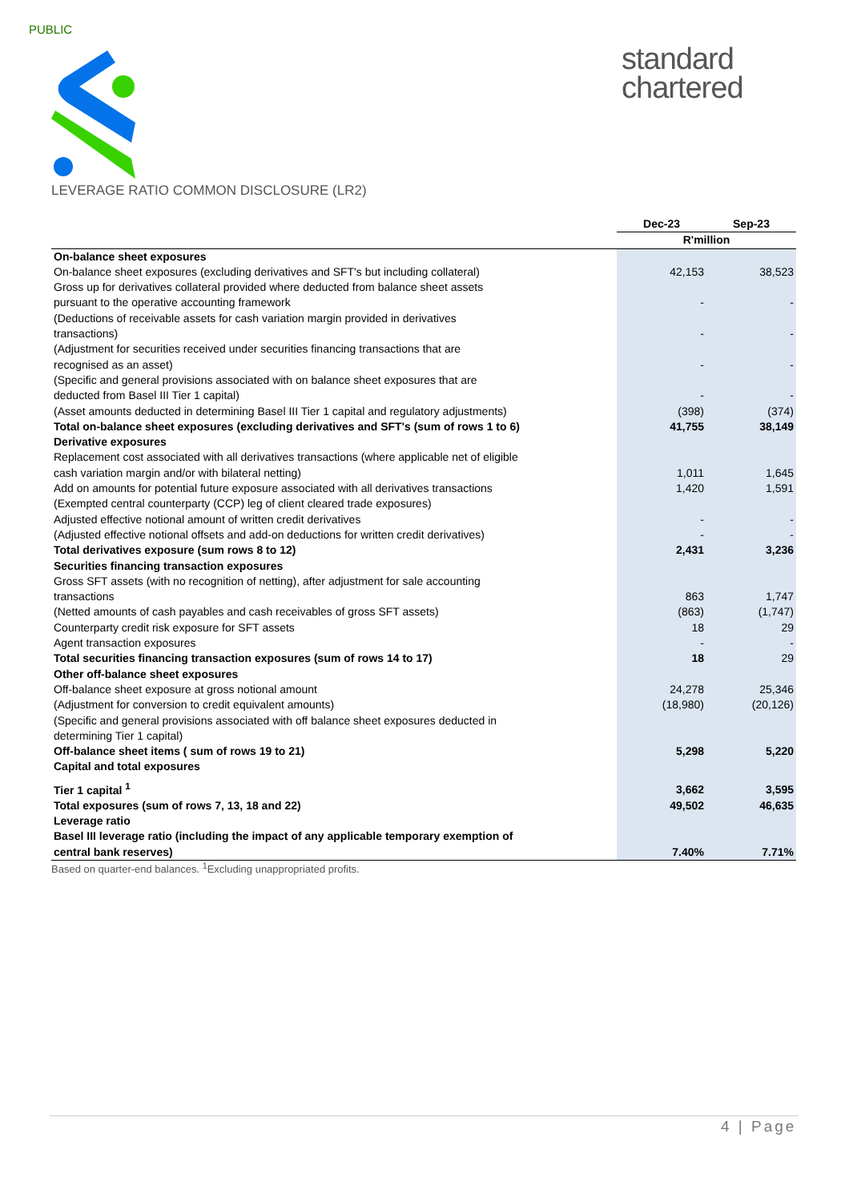PUBLIC
standard
chartered
LEVERAGE RATIO COMMON DISCLOSURE (LR2)
| | Dec-23 | Sep-23 |
| --- | --- | --- |
| | R'million | |
| On-balance sheet exposures | | |
| On-balance sheet exposures (excluding derivatives and SFT's but including collateral) | 42,153 | 38,523 |
| Gross up for derivatives collateral provided where deducted from balance sheet assets pursuant to the operative accounting framework | - | - |
| (Deductions of receivable assets for cash variation margin provided in derivatives transactions) | - | - |
| (Adjustment for securities received under securities financing transactions that are recognised as an asset) | - | - |
| (Specific and general provisions associated with on balance sheet exposures that are deducted from Basel III Tier 1 capital) | - | - |
| (Asset amounts deducted in determining Basel III Tier 1 capital and regulatory adjustments) | (398) | (374) |
| Total on-balance sheet exposures (excluding derivatives and SFT's (sum of rows 1 to 6) | 41,755 | 38,149 |
| Derivative exposures | | |
| Replacement cost associated with all derivatives transactions (where applicable net of eligible cash variation margin and/or with bilateral netting) | 1,011 | 1,645 |
| Add on amounts for potential future exposure associated with all derivatives transactions | 1,420 | 1,591 |
| (Exempted central counterparty (CCP) leg of client cleared trade exposures) | | |
| Adjusted effective notional amount of written credit derivatives | - | - |
| (Adjusted effective notional offsets and add-on deductions for written credit derivatives) | - | - |
| Total derivatives exposure (sum rows 8 to 12) | 2,431 | 3,236 |
| Securities financing transaction exposures | | |
| Gross SFT assets (with no recognition of netting), after adjustment for sale accounting transactions | 863 | 1,747 |
| (Netted amounts of cash payables and cash receivables of gross SFT assets) | (863) | (1,747) |
| Counterparty credit risk exposure for SFT assets | 18 | 29 |
| Agent transaction exposures | - | - |
| Total securities financing transaction exposures (sum of rows 14 to 17) | 18 | 29 |
| Other off-balance sheet exposures | | |
| Off-balance sheet exposure at gross notional amount | 24,278 | 25,346 |
| (Adjustment for conversion to credit equivalent amounts) | (18,980) | (20,126) |
| (Specific and general provisions associated with off balance sheet exposures deducted in determining Tier 1 capital) | | |
| Off-balance sheet items ( sum of rows 19 to 21) | 5,298 | 5,220 |
| Capital and total exposures | | |
| Tier 1 capital <sup>1</sup> | 3,662 | 3,595 |
| Total exposures (sum of rows 7, 13, 18 and 22) | 49,502 | 46,635 |
| Leverage ratio | | |
| Basel III leverage ratio (including the impact of any applicable temporary exemption of central bank reserves) | 7.40% | 7.71% |
Based on quarter-end balances. <sup>1</sup>Excluding unappropriated profits.
4 | Page